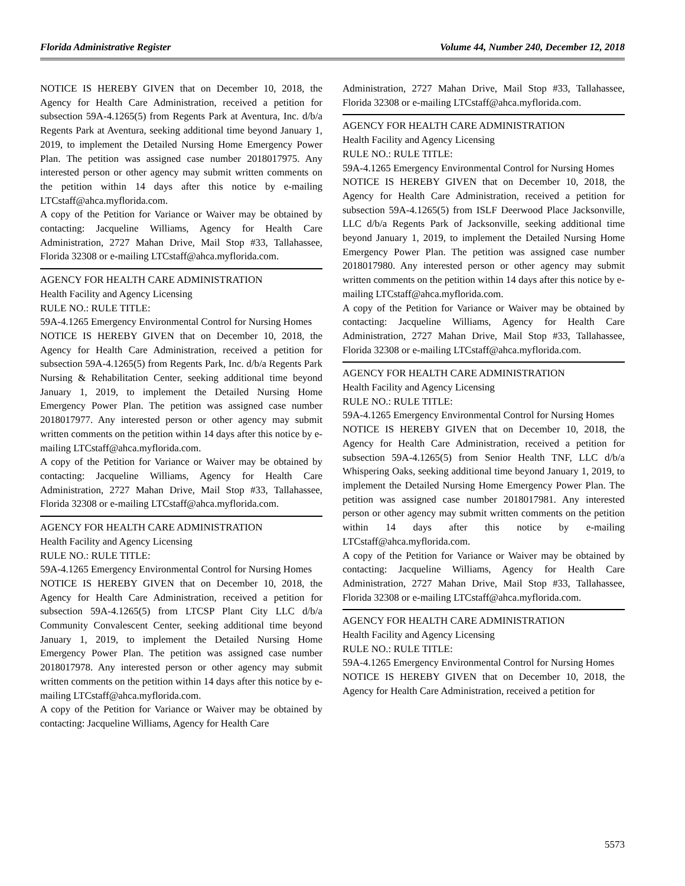Florida Administrative Register Volume 44, Number 240, December 12, 2018
NOTICE IS HEREBY GIVEN that on December 10, 2018, the Agency for Health Care Administration, received a petition for subsection 59A-4.1265(5) from Regents Park at Aventura, Inc. d/b/a Regents Park at Aventura, seeking additional time beyond January 1, 2019, to implement the Detailed Nursing Home Emergency Power Plan. The petition was assigned case number 2018017975. Any interested person or other agency may submit written comments on the petition within 14 days after this notice by e-mailing LTCstaff@ahca.myflorida.com.
A copy of the Petition for Variance or Waiver may be obtained by contacting: Jacqueline Williams, Agency for Health Care Administration, 2727 Mahan Drive, Mail Stop #33, Tallahassee, Florida 32308 or e-mailing LTCstaff@ahca.myflorida.com.
AGENCY FOR HEALTH CARE ADMINISTRATION
Health Facility and Agency Licensing
RULE NO.: RULE TITLE:
59A-4.1265 Emergency Environmental Control for Nursing Homes
NOTICE IS HEREBY GIVEN that on December 10, 2018, the Agency for Health Care Administration, received a petition for subsection 59A-4.1265(5) from Regents Park, Inc. d/b/a Regents Park Nursing & Rehabilitation Center, seeking additional time beyond January 1, 2019, to implement the Detailed Nursing Home Emergency Power Plan. The petition was assigned case number 2018017977. Any interested person or other agency may submit written comments on the petition within 14 days after this notice by e-mailing LTCstaff@ahca.myflorida.com.
A copy of the Petition for Variance or Waiver may be obtained by contacting: Jacqueline Williams, Agency for Health Care Administration, 2727 Mahan Drive, Mail Stop #33, Tallahassee, Florida 32308 or e-mailing LTCstaff@ahca.myflorida.com.
AGENCY FOR HEALTH CARE ADMINISTRATION
Health Facility and Agency Licensing
RULE NO.: RULE TITLE:
59A-4.1265 Emergency Environmental Control for Nursing Homes
NOTICE IS HEREBY GIVEN that on December 10, 2018, the Agency for Health Care Administration, received a petition for subsection 59A-4.1265(5) from LTCSP Plant City LLC d/b/a Community Convalescent Center, seeking additional time beyond January 1, 2019, to implement the Detailed Nursing Home Emergency Power Plan. The petition was assigned case number 2018017978. Any interested person or other agency may submit written comments on the petition within 14 days after this notice by e-mailing LTCstaff@ahca.myflorida.com.
A copy of the Petition for Variance or Waiver may be obtained by contacting: Jacqueline Williams, Agency for Health Care
Administration, 2727 Mahan Drive, Mail Stop #33, Tallahassee, Florida 32308 or e-mailing LTCstaff@ahca.myflorida.com.
AGENCY FOR HEALTH CARE ADMINISTRATION
Health Facility and Agency Licensing
RULE NO.: RULE TITLE:
59A-4.1265 Emergency Environmental Control for Nursing Homes
NOTICE IS HEREBY GIVEN that on December 10, 2018, the Agency for Health Care Administration, received a petition for subsection 59A-4.1265(5) from ISLF Deerwood Place Jacksonville, LLC d/b/a Regents Park of Jacksonville, seeking additional time beyond January 1, 2019, to implement the Detailed Nursing Home Emergency Power Plan. The petition was assigned case number 2018017980. Any interested person or other agency may submit written comments on the petition within 14 days after this notice by e-mailing LTCstaff@ahca.myflorida.com.
A copy of the Petition for Variance or Waiver may be obtained by contacting: Jacqueline Williams, Agency for Health Care Administration, 2727 Mahan Drive, Mail Stop #33, Tallahassee, Florida 32308 or e-mailing LTCstaff@ahca.myflorida.com.
AGENCY FOR HEALTH CARE ADMINISTRATION
Health Facility and Agency Licensing
RULE NO.: RULE TITLE:
59A-4.1265 Emergency Environmental Control for Nursing Homes
NOTICE IS HEREBY GIVEN that on December 10, 2018, the Agency for Health Care Administration, received a petition for subsection 59A-4.1265(5) from Senior Health TNF, LLC d/b/a Whispering Oaks, seeking additional time beyond January 1, 2019, to implement the Detailed Nursing Home Emergency Power Plan. The petition was assigned case number 2018017981. Any interested person or other agency may submit written comments on the petition within 14 days after this notice by e-mailing LTCstaff@ahca.myflorida.com.
A copy of the Petition for Variance or Waiver may be obtained by contacting: Jacqueline Williams, Agency for Health Care Administration, 2727 Mahan Drive, Mail Stop #33, Tallahassee, Florida 32308 or e-mailing LTCstaff@ahca.myflorida.com.
AGENCY FOR HEALTH CARE ADMINISTRATION
Health Facility and Agency Licensing
RULE NO.: RULE TITLE:
59A-4.1265 Emergency Environmental Control for Nursing Homes
NOTICE IS HEREBY GIVEN that on December 10, 2018, the Agency for Health Care Administration, received a petition for
5573